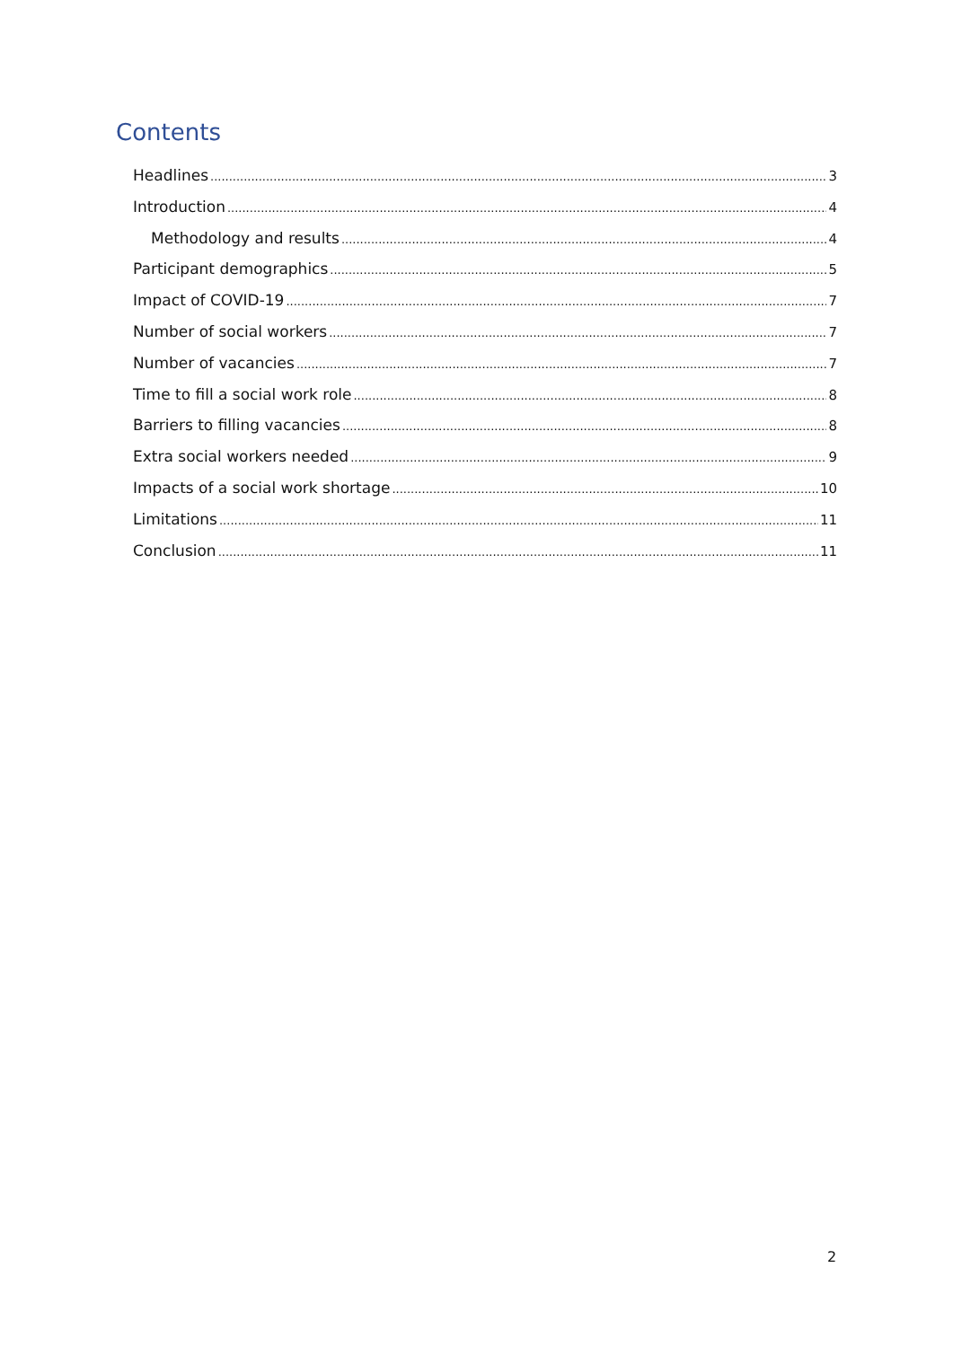Contents
Headlines 3
Introduction 4
Methodology and results 4
Participant demographics 5
Impact of COVID-19 7
Number of social workers 7
Number of vacancies 7
Time to fill a social work role 8
Barriers to filling vacancies 8
Extra social workers needed 9
Impacts of a social work shortage 10
Limitations 11
Conclusion 11
2